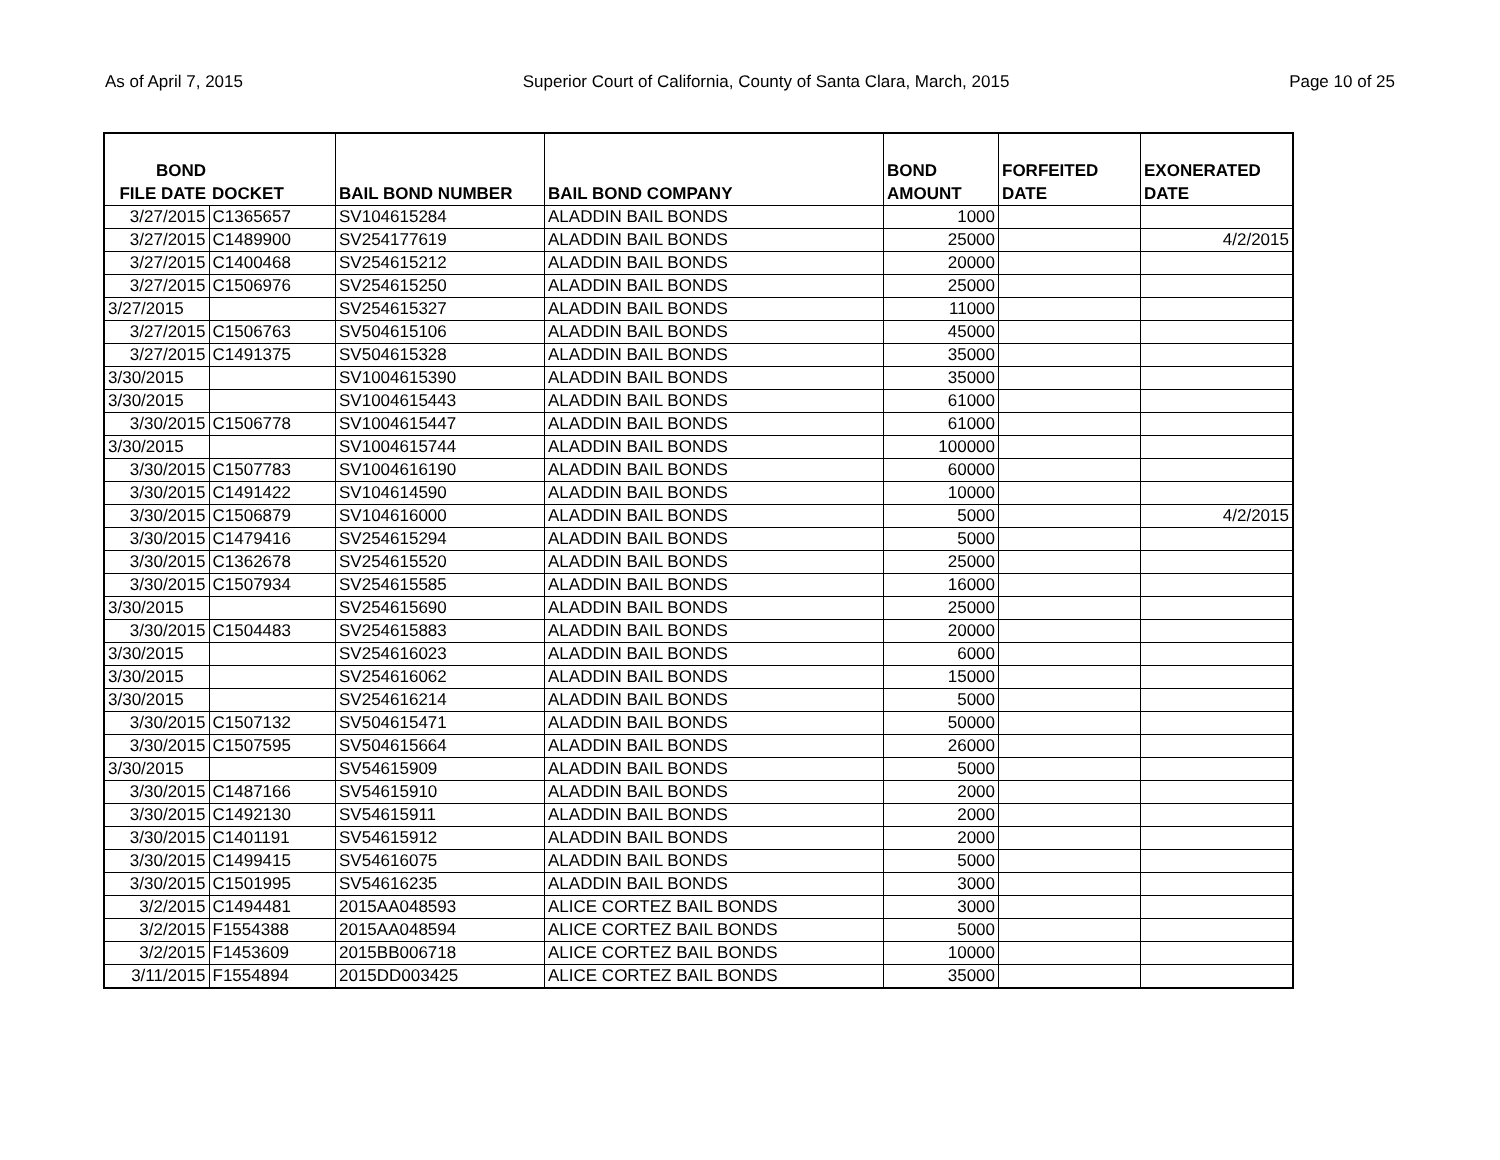As of April 7, 2015 Superior Court of California, County of Santa Clara, March, 2015 Page 10 of 25
| BOND FILE DATE | DOCKET | BAIL BOND NUMBER | BAIL BOND COMPANY | BOND AMOUNT | FORFEITED DATE | EXONERATED DATE |
| --- | --- | --- | --- | --- | --- | --- |
| 3/27/2015 | C1365657 | SV104615284 | ALADDIN BAIL BONDS | 1000 | | |
| 3/27/2015 | C1489900 | SV254177619 | ALADDIN BAIL BONDS | 25000 | | 4/2/2015 |
| 3/27/2015 | C1400468 | SV254615212 | ALADDIN BAIL BONDS | 20000 | | |
| 3/27/2015 | C1506976 | SV254615250 | ALADDIN BAIL BONDS | 25000 | | |
| 3/27/2015 | | SV254615327 | ALADDIN BAIL BONDS | 11000 | | |
| 3/27/2015 | C1506763 | SV504615106 | ALADDIN BAIL BONDS | 45000 | | |
| 3/27/2015 | C1491375 | SV504615328 | ALADDIN BAIL BONDS | 35000 | | |
| 3/30/2015 | | SV1004615390 | ALADDIN BAIL BONDS | 35000 | | |
| 3/30/2015 | | SV1004615443 | ALADDIN BAIL BONDS | 61000 | | |
| 3/30/2015 | C1506778 | SV1004615447 | ALADDIN BAIL BONDS | 61000 | | |
| 3/30/2015 | | SV1004615744 | ALADDIN BAIL BONDS | 100000 | | |
| 3/30/2015 | C1507783 | SV1004616190 | ALADDIN BAIL BONDS | 60000 | | |
| 3/30/2015 | C1491422 | SV104614590 | ALADDIN BAIL BONDS | 10000 | | |
| 3/30/2015 | C1506879 | SV104616000 | ALADDIN BAIL BONDS | 5000 | | 4/2/2015 |
| 3/30/2015 | C1479416 | SV254615294 | ALADDIN BAIL BONDS | 5000 | | |
| 3/30/2015 | C1362678 | SV254615520 | ALADDIN BAIL BONDS | 25000 | | |
| 3/30/2015 | C1507934 | SV254615585 | ALADDIN BAIL BONDS | 16000 | | |
| 3/30/2015 | | SV254615690 | ALADDIN BAIL BONDS | 25000 | | |
| 3/30/2015 | C1504483 | SV254615883 | ALADDIN BAIL BONDS | 20000 | | |
| 3/30/2015 | | SV254616023 | ALADDIN BAIL BONDS | 6000 | | |
| 3/30/2015 | | SV254616062 | ALADDIN BAIL BONDS | 15000 | | |
| 3/30/2015 | | SV254616214 | ALADDIN BAIL BONDS | 5000 | | |
| 3/30/2015 | C1507132 | SV504615471 | ALADDIN BAIL BONDS | 50000 | | |
| 3/30/2015 | C1507595 | SV504615664 | ALADDIN BAIL BONDS | 26000 | | |
| 3/30/2015 | | SV54615909 | ALADDIN BAIL BONDS | 5000 | | |
| 3/30/2015 | C1487166 | SV54615910 | ALADDIN BAIL BONDS | 2000 | | |
| 3/30/2015 | C1492130 | SV54615911 | ALADDIN BAIL BONDS | 2000 | | |
| 3/30/2015 | C1401191 | SV54615912 | ALADDIN BAIL BONDS | 2000 | | |
| 3/30/2015 | C1499415 | SV54616075 | ALADDIN BAIL BONDS | 5000 | | |
| 3/30/2015 | C1501995 | SV54616235 | ALADDIN BAIL BONDS | 3000 | | |
| 3/2/2015 | C1494481 | 2015AA048593 | ALICE CORTEZ BAIL BONDS | 3000 | | |
| 3/2/2015 | F1554388 | 2015AA048594 | ALICE CORTEZ BAIL BONDS | 5000 | | |
| 3/2/2015 | F1453609 | 2015BB006718 | ALICE CORTEZ BAIL BONDS | 10000 | | |
| 3/11/2015 | F1554894 | 2015DD003425 | ALICE CORTEZ BAIL BONDS | 35000 | | |